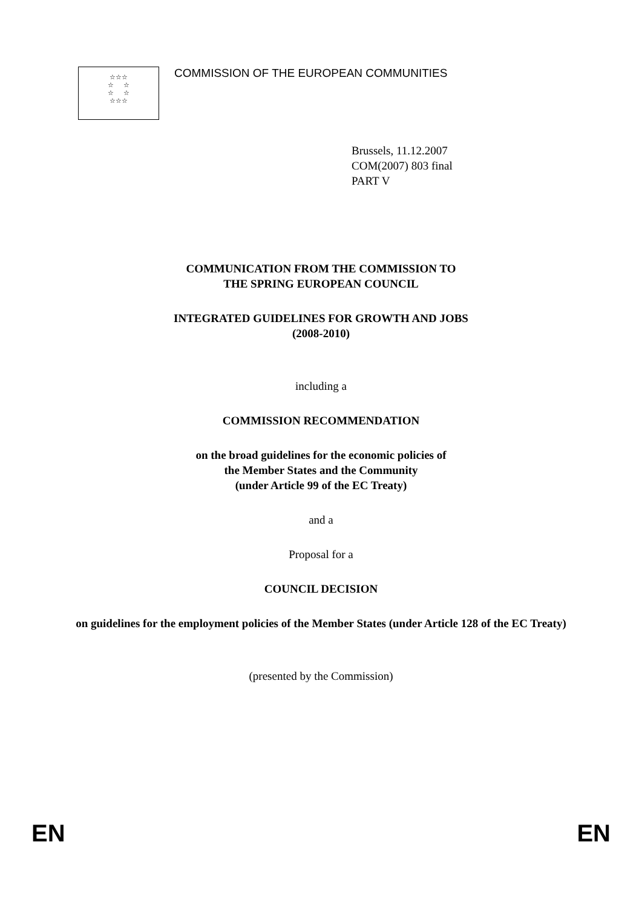☆☆☆
☆ ☆
☆ ☆
☆☆☆
COMMISSION OF THE EUROPEAN COMMUNITIES
Brussels, 11.12.2007
COM(2007) 803 final
PART V
COMMUNICATION FROM THE COMMISSION TO
THE SPRING EUROPEAN COUNCIL
INTEGRATED GUIDELINES FOR GROWTH AND JOBS
(2008-2010)
including a
COMMISSION RECOMMENDATION
on the broad guidelines for the economic policies of
the Member States and the Community
(under Article 99 of the EC Treaty)
and a
Proposal for a
COUNCIL DECISION
on guidelines for the employment policies of the Member States (under Article 128 of the EC Treaty)
(presented by the Commission)
EN EN